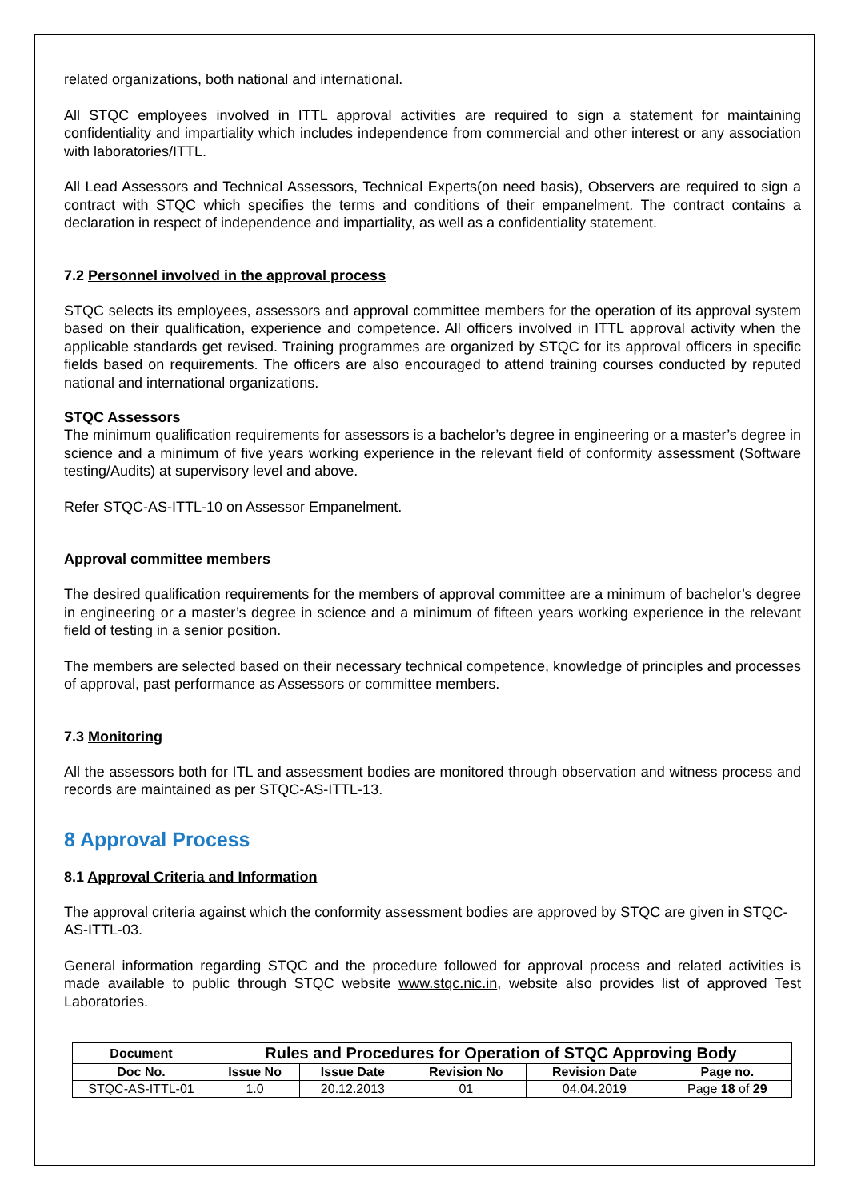related organizations, both national and international.
All STQC employees involved in ITTL approval activities are required to sign a statement for maintaining confidentiality and impartiality which includes independence from commercial and other interest or any association with laboratories/ITTL.
All Lead Assessors and Technical Assessors, Technical Experts(on need basis), Observers are required to sign a contract with STQC which specifies the terms and conditions of their empanelment. The contract contains a declaration in respect of independence and impartiality, as well as a confidentiality statement.
7.2 Personnel involved in the approval process
STQC selects its employees, assessors and approval committee members for the operation of its approval system based on their qualification, experience and competence. All officers involved in ITTL approval activity when the applicable standards get revised. Training programmes are organized by STQC for its approval officers in specific fields based on requirements. The officers are also encouraged to attend training courses conducted by reputed national and international organizations.
STQC Assessors
The minimum qualification requirements for assessors is a bachelor’s degree in engineering or a master’s degree in science and a minimum of five years working experience in the relevant field of conformity assessment (Software testing/Audits) at supervisory level and above.
Refer STQC-AS-ITTL-10 on Assessor Empanelment.
Approval committee members
The desired qualification requirements for the members of approval committee are a minimum of bachelor’s degree in engineering or a master’s degree in science and a minimum of fifteen years working experience in the relevant field of testing in a senior position.
The members are selected based on their necessary technical competence, knowledge of principles and processes of approval, past performance as Assessors or committee members.
7.3 Monitoring
All the assessors both for ITL and assessment bodies are monitored through observation and witness process and records are maintained as per STQC-AS-ITTL-13.
8 Approval Process
8.1 Approval Criteria and Information
The approval criteria against which the conformity assessment bodies are approved by STQC are given in STQC-AS-ITTL-03.
General information regarding STQC and the procedure followed for approval process and related activities is made available to public through STQC website www.stqc.nic.in, website also provides list of approved Test Laboratories.
| Document | Rules and Procedures for Operation of STQC Approving Body | | | | |
| --- | --- | --- | --- | --- | --- |
| Doc No. | Issue No | Issue Date | Revision No | Revision Date | Page no. |
| STQC-AS-ITTL-01 | 1.0 | 20.12.2013 | 01 | 04.04.2019 | Page 18 of 29 |